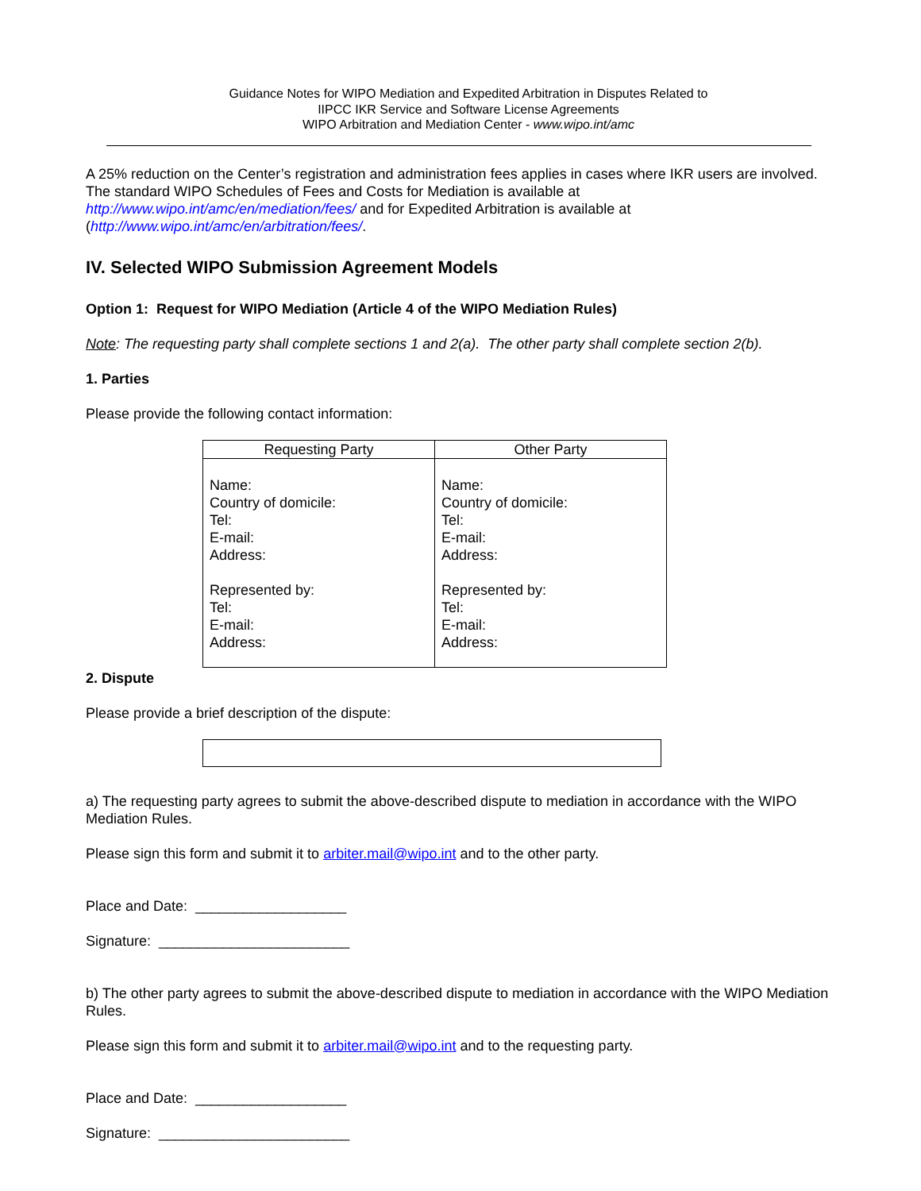Guidance Notes for WIPO Mediation and Expedited Arbitration in Disputes Related to
IIPCC IKR Service and Software License Agreements
WIPO Arbitration and Mediation Center - www.wipo.int/amc
A 25% reduction on the Center’s registration and administration fees applies in cases where IKR users are involved. The standard WIPO Schedules of Fees and Costs for Mediation is available at http://www.wipo.int/amc/en/mediation/fees/ and for Expedited Arbitration is available at (http://www.wipo.int/amc/en/arbitration/fees/.
IV. Selected WIPO Submission Agreement Models
Option 1: Request for WIPO Mediation (Article 4 of the WIPO Mediation Rules)
Note: The requesting party shall complete sections 1 and 2(a). The other party shall complete section 2(b).
1. Parties
Please provide the following contact information:
| Requesting Party | Other Party |
| --- | --- |
| Name: Country of domicile: Tel: E-mail: Address: Represented by: Tel: E-mail: Address: | Name: Country of domicile: Tel: E-mail: Address: Represented by: Tel: E-mail: Address: |
2. Dispute
Please provide a brief description of the dispute:
a) The requesting party agrees to submit the above-described dispute to mediation in accordance with the WIPO Mediation Rules.
Please sign this form and submit it to arbiter.mail@wipo.int and to the other party.
Place and Date: ___________________
Signature: ________________________
b) The other party agrees to submit the above-described dispute to mediation in accordance with the WIPO Mediation Rules.
Please sign this form and submit it to arbiter.mail@wipo.int and to the requesting party.
Place and Date: ___________________
Signature: ________________________